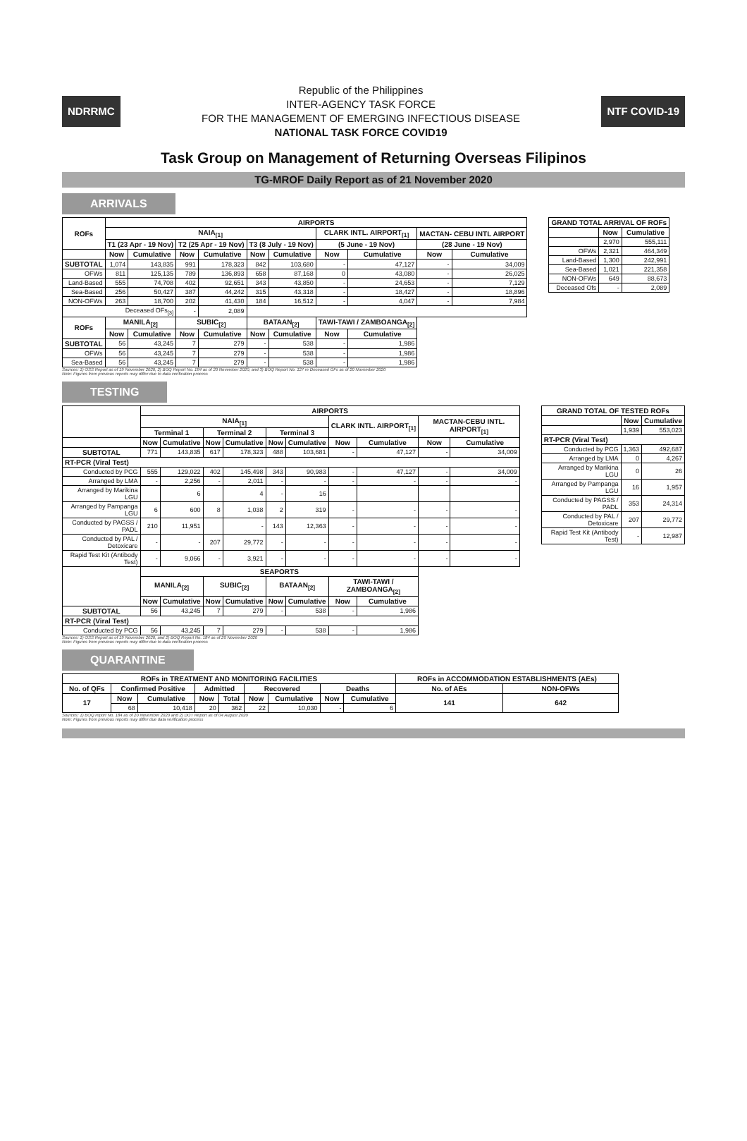NDRRMC
Republic of the Philippines
INTER-AGENCY TASK FORCE
FOR THE MANAGEMENT OF EMERGING INFECTIOUS DISEASE
NATIONAL TASK FORCE COVID19
NTF COVID-19
Task Group on Management of Returning Overseas Filipinos
TG-MROF Daily Report as of 21 November 2020
ARRIVALS
| ROFs | AIRPORTS | | | | | | | | | |
| --- | --- | --- | --- | --- | --- | --- | --- | --- | --- | --- |
| | NAIA<sub>[1]</sub> | | | | | | CLARK INTL. AIRPORT<sub>[1]</sub> | | MACTAN- CEBU INTL AIRPORT | |
| | T1 (23 Apr - 19 Nov) | | T2 (25 Apr - 19 Nov) | | T3 (8 July - 19 Nov) | | (5 June - 19 Nov) | | (28 June - 19 Nov) | |
| | Now | Cumulative | Now | Cumulative | Now | Cumulative | Now | Cumulative | Now | Cumulative |
| SUBTOTAL | 1,074 | 143,835 | 991 | 178,323 | 842 | 103,680 | - | 47,127 | - | 34,009 |
| OFWs | 811 | 125,135 | 789 | 136,893 | 658 | 87,168 | 0 | 43,080 | - | 26,025 |
| Land-Based | 555 | 74,708 | 402 | 92,651 | 343 | 43,850 | - | 24,653 | - | 7,129 |
| Sea-Based | 256 | 50,427 | 387 | 44,242 | 315 | 43,318 | - | 18,427 | - | 18,896 |
| NON-OFWs | 263 | 18,700 | 202 | 41,430 | 184 | 16,512 | - | 4,047 | - | 7,984 |
| Deceased OFs<sub>[3]</sub> | | | - | 2,089 | | | | | | |
| ROFs | MANILA<sub>[2]</sub> | | SUBIC<sub>[2]</sub> | | BATAAN<sub>[2]</sub> | | TAWI-TAWI / ZAMBOANGA<sub>[2]</sub> | | | |
| | Now | Cumulative | Now | Cumulative | Now | Cumulative | Now | Cumulative | | |
| SUBTOTAL | 56 | 43,245 | 7 | 279 | - | 538 | - | 1,986 | | |
| OFWs | 56 | 43,245 | 7 | 279 | - | 538 | - | 1,986 | | |
| Sea-Based | 56 | 43,245 | 7 | 279 | - | 538 | - | 1,986 | | |
| GRAND TOTAL ARRIVAL OF ROFs | | |
| --- | --- | --- |
| | Now | Cumulative |
| | 2,970 | 555,111 |
| OFWs | 2,321 | 464,349 |
| Land-Based | 1,300 | 242,991 |
| Sea-Based | 1,021 | 221,358 |
| NON-OFWs | 649 | 88,673 |
| Deceased Ofs | - | 2,089 |
Sources: 1) OSS Report as of 19 November 2020, 2) BOQ Report No. 184 as of 20 November 2020, and 3) BOQ Report No. 127 re Deceased OFs as of 20 November 2020
Note: Figures from previous reports may differ due to data verification process
TESTING
| | AIRPORTS | | | | | | | | | |
| --- | --- | --- | --- | --- | --- | --- | --- | --- | --- | --- |
| | NAIA<sub>[1]</sub> | | | | | | CLARK INTL. AIRPORT<sub>[1]</sub> | | MACTAN-CEBU INTL. AIRPORT<sub>[1]</sub> | |
| | Terminal 1 | | Terminal 2 | | Terminal 3 | | | | | |
| | Now | Cumulative | Now | Cumulative | Now | Cumulative | Now | Cumulative | Now | Cumulative |
| SUBTOTAL | 771 | 143,835 | 617 | 178,323 | 488 | 103,681 | - | 47,127 | - | 34,009 |
| RT-PCR (Viral Test) | | | | | | | | | | |
| Conducted by PCG | 555 | 129,022 | 402 | 145,498 | 343 | 90,983 | - | 47,127 | - | 34,009 |
| Arranged by LMA | - | 2,256 | - | 2,011 | - | - | - | - | - | - |
| Arranged by Marikina LGU | | 6 | | 4 | - | 16 | | | | |
| Arranged by Pampanga LGU | 6 | 600 | 8 | 1,038 | 2 | 319 | - | - | - | - |
| Conducted by PAGSS / PADL | 210 | 11,951 | | - | 143 | 12,363 | - | - | - | - |
| Conducted by PAL / Detoxicare | - | - | 207 | 29,772 | - | - | - | - | - | - |
| Rapid Test Kit (Antibody Test) | - | 9,066 | - | 3,921 | - | - | - | - | - | - |
| | SEAPORTS | | | | | | | | | |
| | MANILA<sub>[2]</sub> | | SUBIC<sub>[2]</sub> | | BATAAN<sub>[2]</sub> | | TAWI-TAWI / ZAMBOANGA<sub>[2]</sub> | | | |
| | Now | Cumulative | Now | Cumulative | Now | Cumulative | Now | Cumulative | | |
| SUBTOTAL | 56 | 43,245 | 7 | 279 | - | 538 | - | 1,986 | | |
| RT-PCR (Viral Test) | | | | | | | | | | |
| Conducted by PCG | 56 | 43,245 | 7 | 279 | - | 538 | - | 1,986 | | |
| GRAND TOTAL OF TESTED ROFs | | |
| --- | --- | --- |
| | Now | Cumulative |
| | 1,939 | 553,023 |
| RT-PCR (Viral Test) | | |
| Conducted by PCG | 1,363 | 492,687 |
| Arranged by LMA | 0 | 4,267 |
| Arranged by Marikina LGU | 0 | 26 |
| Arranged by Pampanga LGU | 16 | 1,957 |
| Conducted by PAGSS / PADL | 353 | 24,314 |
| Conducted by PAL / Detoxicare | 207 | 29,772 |
| Rapid Test Kit (Antibody Test) | - | 12,987 |
Sources: 1) OSS Report as of 19 November 2020, and 2) BOQ Report No. 184 as of 20 November 2020
Note: Figures from previous reports may differ due to data verification process
QUARANTINE
| ROFs in TREATMENT AND MONITORING FACILITIES | | | | | | | | | ROFs in ACCOMMODATION ESTABLISHMENTS (AEs) | |
| --- | --- | --- | --- | --- | --- | --- | --- | --- | --- | --- |
| No. of QFs | Confirmed Positive | | Admitted | | Recovered | | Deaths | | No. of AEs | NON-OFWs |
| 17 | Now | Cumulative | Now | Total | Now | Cumulative | Now | Cumulative | 141 | 642 |
| | 68 | 10,418 | 20 | 362 | 22 | 10,030 | - | 6 | | |
Sources: 1) BOQ report No. 184 as of 20 November 2020 and 2) DOT Report as of 04 August 2020
Note: Figures from previous reports may differ due data verification process